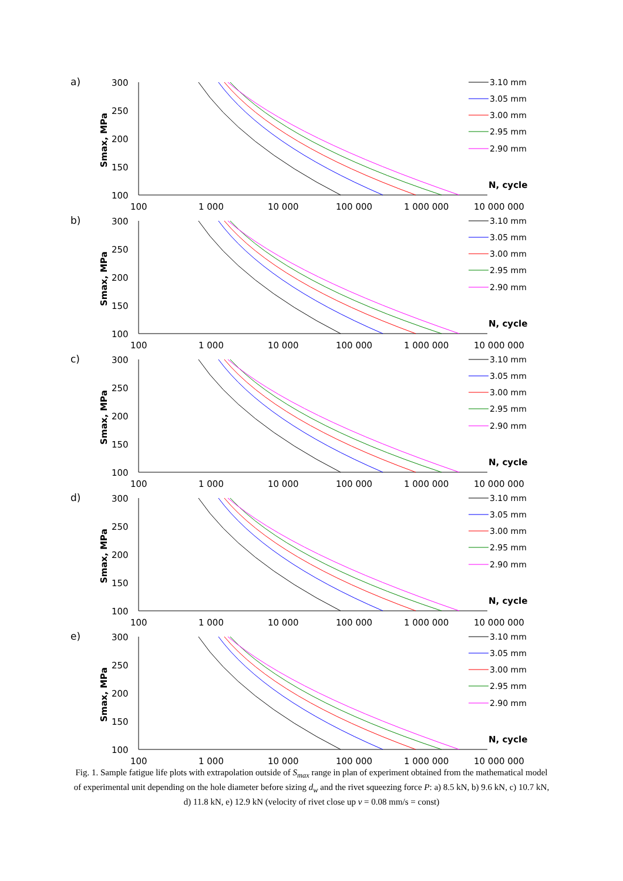a)
300
250
200
150
100
Smax, MPa
100
1 000
10 000
100 000
1 000 000
10 000 000
N, cycle
3.10 mm
3.05 mm
3.00 mm
2.95 mm
2.90 mm
b)
c)
d)
e)
Fig. 1. Sample fatigue life plots with extrapolation outside of S<sub>max</sub> range in plan of experiment obtained from the mathematical model of experimental unit depending on the hole diameter before sizing d<sub>w</sub> and the rivet squeezing force P: a) 8.5 kN, b) 9.6 kN, c) 10.7 kN, d) 11.8 kN, e) 12.9 kN (velocity of rivet close up v = 0.08 mm/s = const)